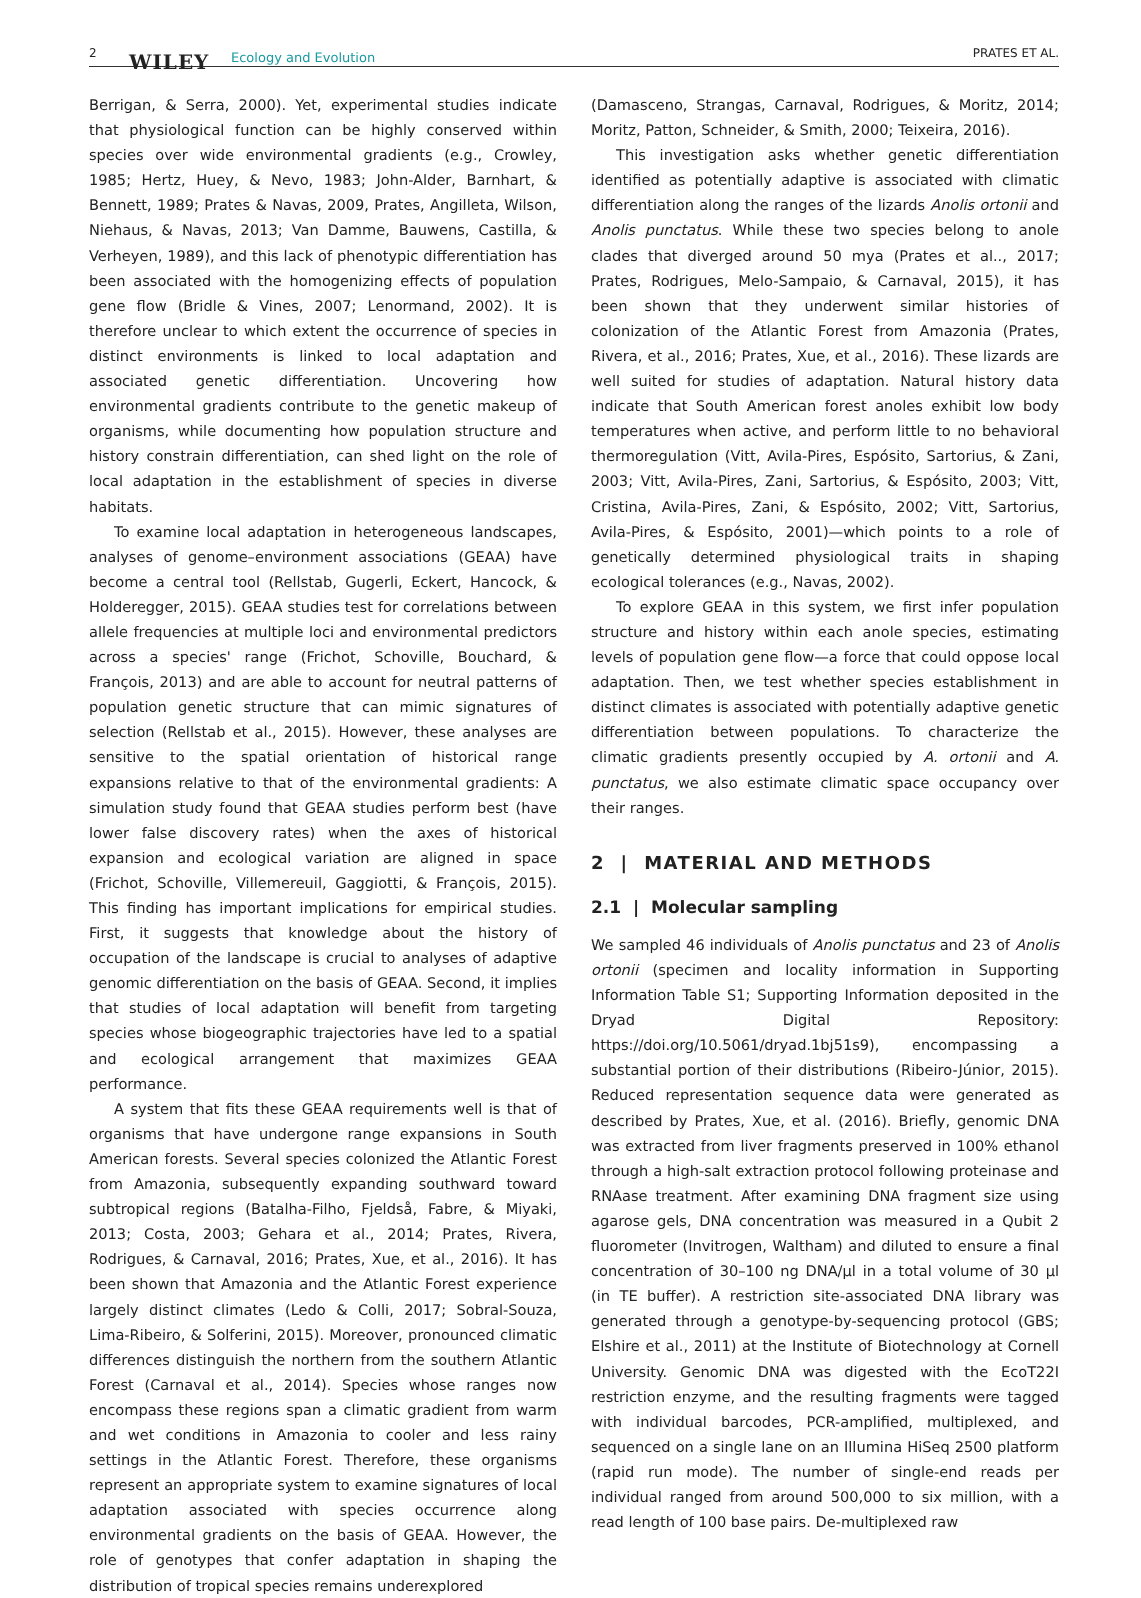2 WILEY Ecology and Evolution PRATES ET AL.
Berrigan, & Serra, 2000). Yet, experimental studies indicate that physiological function can be highly conserved within species over wide environmental gradients (e.g., Crowley, 1985; Hertz, Huey, & Nevo, 1983; John-Alder, Barnhart, & Bennett, 1989; Prates & Navas, 2009, Prates, Angilleta, Wilson, Niehaus, & Navas, 2013; Van Damme, Bauwens, Castilla, & Verheyen, 1989), and this lack of phenotypic differentiation has been associated with the homogenizing effects of population gene flow (Bridle & Vines, 2007; Lenormand, 2002). It is therefore unclear to which extent the occurrence of species in distinct environments is linked to local adaptation and associated genetic differentiation. Uncovering how environmental gradients contribute to the genetic makeup of organisms, while documenting how population structure and history constrain differentiation, can shed light on the role of local adaptation in the establishment of species in diverse habitats.
To examine local adaptation in heterogeneous landscapes, analyses of genome–environment associations (GEAA) have become a central tool (Rellstab, Gugerli, Eckert, Hancock, & Holderegger, 2015). GEAA studies test for correlations between allele frequencies at multiple loci and environmental predictors across a species' range (Frichot, Schoville, Bouchard, & François, 2013) and are able to account for neutral patterns of population genetic structure that can mimic signatures of selection (Rellstab et al., 2015). However, these analyses are sensitive to the spatial orientation of historical range expansions relative to that of the environmental gradients: A simulation study found that GEAA studies perform best (have lower false discovery rates) when the axes of historical expansion and ecological variation are aligned in space (Frichot, Schoville, Villemereuil, Gaggiotti, & François, 2015). This finding has important implications for empirical studies. First, it suggests that knowledge about the history of occupation of the landscape is crucial to analyses of adaptive genomic differentiation on the basis of GEAA. Second, it implies that studies of local adaptation will benefit from targeting species whose biogeographic trajectories have led to a spatial and ecological arrangement that maximizes GEAA performance.
A system that fits these GEAA requirements well is that of organisms that have undergone range expansions in South American forests. Several species colonized the Atlantic Forest from Amazonia, subsequently expanding southward toward subtropical regions (Batalha-Filho, Fjeldså, Fabre, & Miyaki, 2013; Costa, 2003; Gehara et al., 2014; Prates, Rivera, Rodrigues, & Carnaval, 2016; Prates, Xue, et al., 2016). It has been shown that Amazonia and the Atlantic Forest experience largely distinct climates (Ledo & Colli, 2017; Sobral-Souza, Lima-Ribeiro, & Solferini, 2015). Moreover, pronounced climatic differences distinguish the northern from the southern Atlantic Forest (Carnaval et al., 2014). Species whose ranges now encompass these regions span a climatic gradient from warm and wet conditions in Amazonia to cooler and less rainy settings in the Atlantic Forest. Therefore, these organisms represent an appropriate system to examine signatures of local adaptation associated with species occurrence along environmental gradients on the basis of GEAA. However, the role of genotypes that confer adaptation in shaping the distribution of tropical species remains underexplored
(Damasceno, Strangas, Carnaval, Rodrigues, & Moritz, 2014; Moritz, Patton, Schneider, & Smith, 2000; Teixeira, 2016).
This investigation asks whether genetic differentiation identified as potentially adaptive is associated with climatic differentiation along the ranges of the lizards Anolis ortonii and Anolis punctatus. While these two species belong to anole clades that diverged around 50 mya (Prates et al.., 2017; Prates, Rodrigues, Melo-Sampaio, & Carnaval, 2015), it has been shown that they underwent similar histories of colonization of the Atlantic Forest from Amazonia (Prates, Rivera, et al., 2016; Prates, Xue, et al., 2016). These lizards are well suited for studies of adaptation. Natural history data indicate that South American forest anoles exhibit low body temperatures when active, and perform little to no behavioral thermoregulation (Vitt, Avila-Pires, Espósito, Sartorius, & Zani, 2003; Vitt, Avila-Pires, Zani, Sartorius, & Espósito, 2003; Vitt, Cristina, Avila-Pires, Zani, & Espósito, 2002; Vitt, Sartorius, Avila-Pires, & Espósito, 2001)—which points to a role of genetically determined physiological traits in shaping ecological tolerances (e.g., Navas, 2002).
To explore GEAA in this system, we first infer population structure and history within each anole species, estimating levels of population gene flow—a force that could oppose local adaptation. Then, we test whether species establishment in distinct climates is associated with potentially adaptive genetic differentiation between populations. To characterize the climatic gradients presently occupied by A. ortonii and A. punctatus, we also estimate climatic space occupancy over their ranges.
2 | MATERIAL AND METHODS
2.1 | Molecular sampling
We sampled 46 individuals of Anolis punctatus and 23 of Anolis ortonii (specimen and locality information in Supporting Information Table S1; Supporting Information deposited in the Dryad Digital Repository: https://doi.org/10.5061/dryad.1bj51s9), encompassing a substantial portion of their distributions (Ribeiro-Júnior, 2015). Reduced representation sequence data were generated as described by Prates, Xue, et al. (2016). Briefly, genomic DNA was extracted from liver fragments preserved in 100% ethanol through a high-salt extraction protocol following proteinase and RNAase treatment. After examining DNA fragment size using agarose gels, DNA concentration was measured in a Qubit 2 fluorometer (Invitrogen, Waltham) and diluted to ensure a final concentration of 30–100 ng DNA/μl in a total volume of 30 μl (in TE buffer). A restriction site-associated DNA library was generated through a genotype-by-sequencing protocol (GBS; Elshire et al., 2011) at the Institute of Biotechnology at Cornell University. Genomic DNA was digested with the EcoT22I restriction enzyme, and the resulting fragments were tagged with individual barcodes, PCR-amplified, multiplexed, and sequenced on a single lane on an Illumina HiSeq 2500 platform (rapid run mode). The number of single-end reads per individual ranged from around 500,000 to six million, with a read length of 100 base pairs. De-multiplexed raw